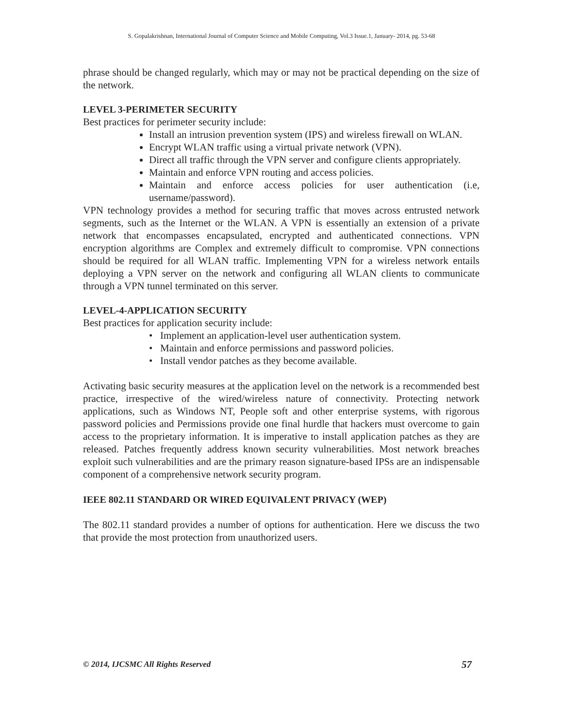S. Gopalakrishnan, International Journal of Computer Science and Mobile Computing, Vol.3 Issue.1, January- 2014, pg. 53-68
phrase should be changed regularly, which may or may not be practical depending on the size of the network.
LEVEL 3-PERIMETER SECURITY
Best practices for perimeter security include:
Install an intrusion prevention system (IPS) and wireless firewall on WLAN.
Encrypt WLAN traffic using a virtual private network (VPN).
Direct all traffic through the VPN server and configure clients appropriately.
Maintain and enforce VPN routing and access policies.
Maintain and enforce access policies for user authentication (i.e, username/password).
VPN technology provides a method for securing traffic that moves across entrusted network segments, such as the Internet or the WLAN. A VPN is essentially an extension of a private network that encompasses encapsulated, encrypted and authenticated connections. VPN encryption algorithms are Complex and extremely difficult to compromise. VPN connections should be required for all WLAN traffic. Implementing VPN for a wireless network entails deploying a VPN server on the network and configuring all WLAN clients to communicate through a VPN tunnel terminated on this server.
LEVEL-4-APPLICATION SECURITY
Best practices for application security include:
• Implement an application-level user authentication system.
• Maintain and enforce permissions and password policies.
• Install vendor patches as they become available.
Activating basic security measures at the application level on the network is a recommended best practice, irrespective of the wired/wireless nature of connectivity. Protecting network applications, such as Windows NT, People soft and other enterprise systems, with rigorous password policies and Permissions provide one final hurdle that hackers must overcome to gain access to the proprietary information. It is imperative to install application patches as they are released. Patches frequently address known security vulnerabilities. Most network breaches exploit such vulnerabilities and are the primary reason signature-based IPSs are an indispensable component of a comprehensive network security program.
IEEE 802.11 STANDARD OR WIRED EQUIVALENT PRIVACY (WEP)
The 802.11 standard provides a number of options for authentication. Here we discuss the two that provide the most protection from unauthorized users.
© 2014, IJCSMC All Rights Reserved 57